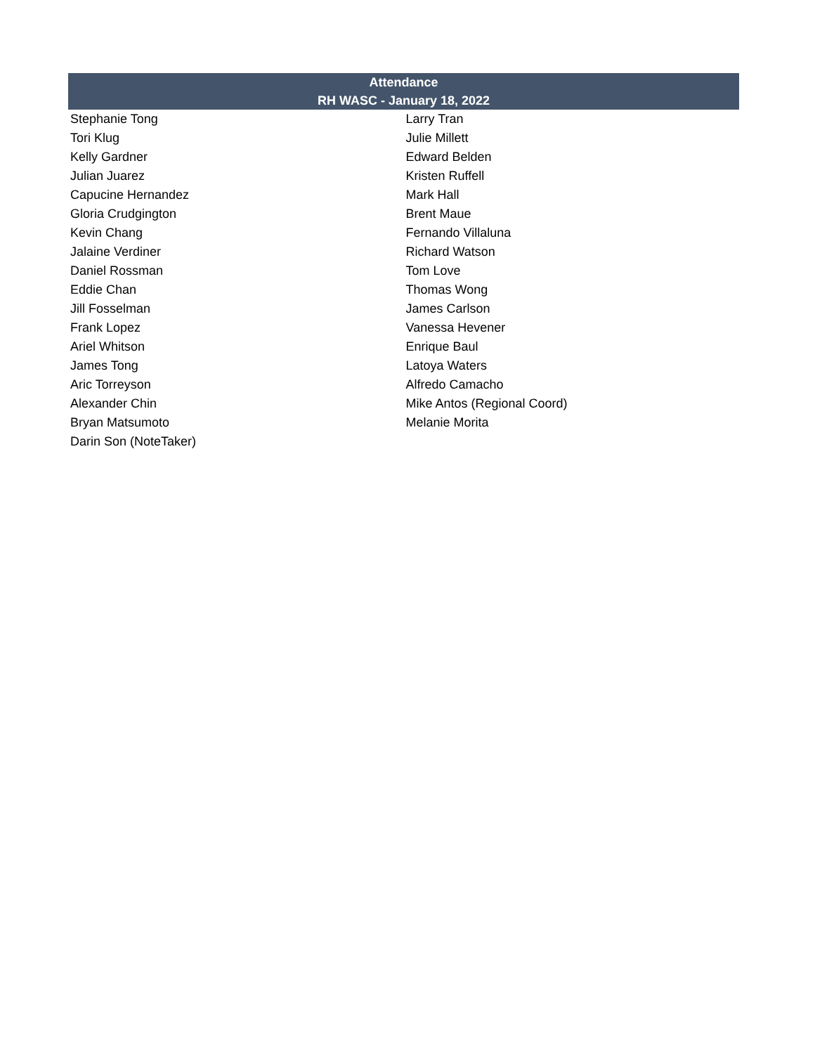| Attendance | |
| --- | --- |
| RH WASC - January 18, 2022 | |
| Stephanie Tong | Larry Tran |
| Tori Klug | Julie Millett |
| Kelly Gardner | Edward Belden |
| Julian Juarez | Kristen Ruffell |
| Capucine Hernandez | Mark Hall |
| Gloria Crudgington | Brent Maue |
| Kevin Chang | Fernando Villaluna |
| Jalaine Verdiner | Richard Watson |
| Daniel Rossman | Tom Love |
| Eddie Chan | Thomas Wong |
| Jill Fosselman | James Carlson |
| Frank Lopez | Vanessa Hevener |
| Ariel Whitson | Enrique Baul |
| James Tong | Latoya Waters |
| Aric Torreyson | Alfredo Camacho |
| Alexander Chin | Mike Antos (Regional Coord) |
| Bryan Matsumoto | Melanie Morita |
| Darin Son (NoteTaker) | |